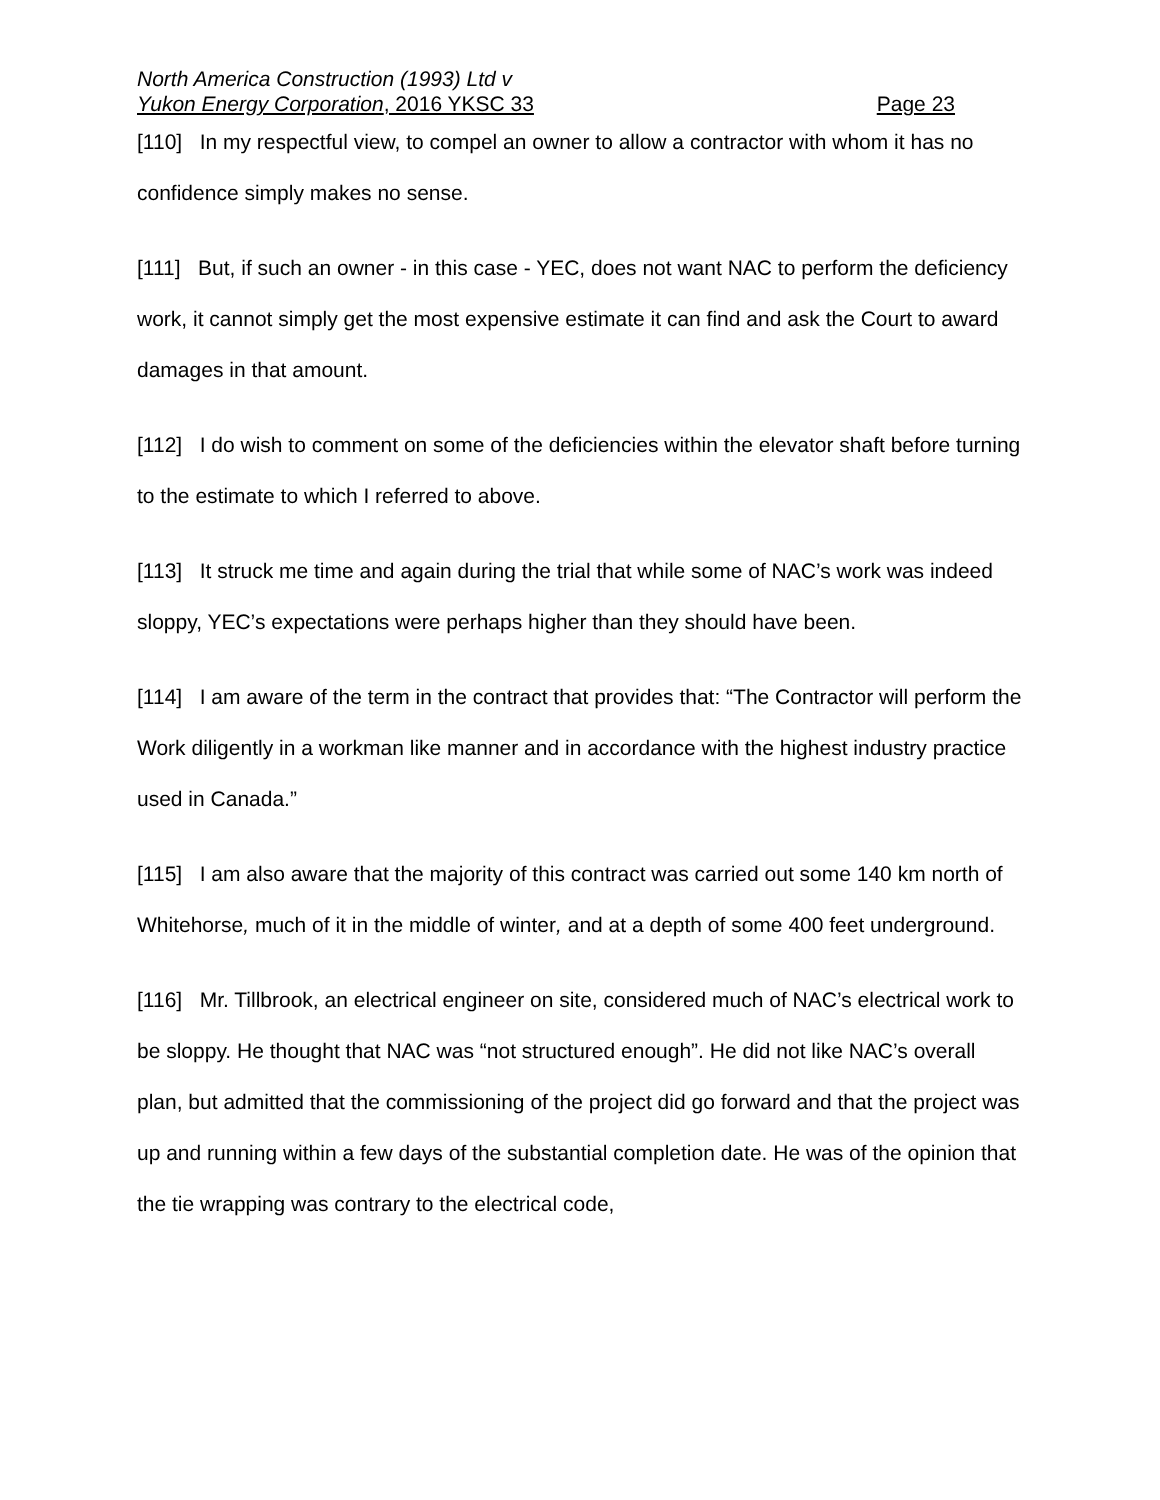North America Construction (1993) Ltd v
Yukon Energy Corporation, 2016 YKSC 33 Page 23
[110] In my respectful view, to compel an owner to allow a contractor with whom it has no confidence simply makes no sense.
[111] But, if such an owner - in this case - YEC, does not want NAC to perform the deficiency work, it cannot simply get the most expensive estimate it can find and ask the Court to award damages in that amount.
[112] I do wish to comment on some of the deficiencies within the elevator shaft before turning to the estimate to which I referred to above.
[113] It struck me time and again during the trial that while some of NAC’s work was indeed sloppy, YEC’s expectations were perhaps higher than they should have been.
[114] I am aware of the term in the contract that provides that: “The Contractor will perform the Work diligently in a workman like manner and in accordance with the highest industry practice used in Canada.”
[115] I am also aware that the majority of this contract was carried out some 140 km north of Whitehorse, much of it in the middle of winter, and at a depth of some 400 feet underground.
[116] Mr. Tillbrook, an electrical engineer on site, considered much of NAC’s electrical work to be sloppy. He thought that NAC was “not structured enough”. He did not like NAC’s overall plan, but admitted that the commissioning of the project did go forward and that the project was up and running within a few days of the substantial completion date. He was of the opinion that the tie wrapping was contrary to the electrical code,